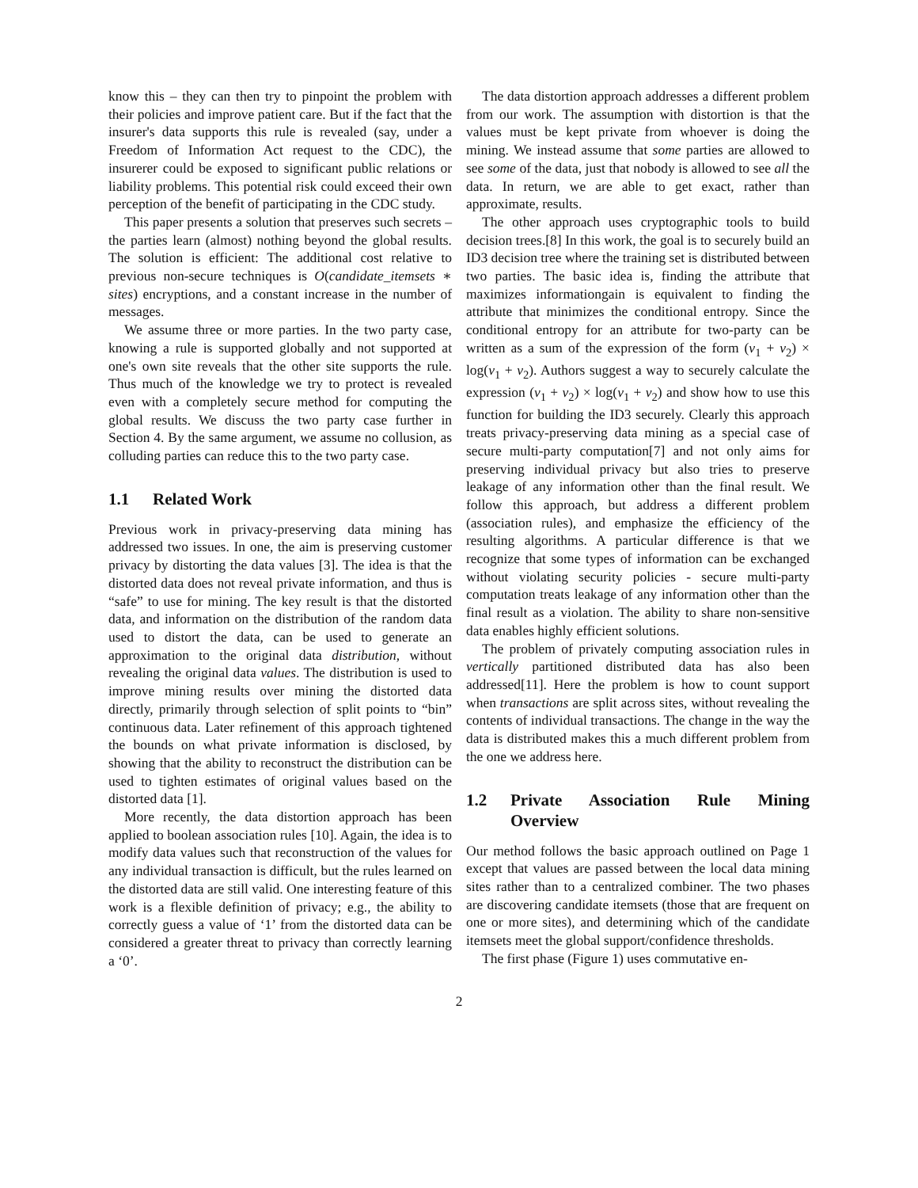know this – they can then try to pinpoint the problem with their policies and improve patient care. But if the fact that the insurer's data supports this rule is revealed (say, under a Freedom of Information Act request to the CDC), the insurerer could be exposed to significant public relations or liability problems. This potential risk could exceed their own perception of the benefit of participating in the CDC study.
This paper presents a solution that preserves such secrets – the parties learn (almost) nothing beyond the global results. The solution is efficient: The additional cost relative to previous non-secure techniques is O(candidate_itemsets ∗ sites) encryptions, and a constant increase in the number of messages.
We assume three or more parties. In the two party case, knowing a rule is supported globally and not supported at one's own site reveals that the other site supports the rule. Thus much of the knowledge we try to protect is revealed even with a completely secure method for computing the global results. We discuss the two party case further in Section 4. By the same argument, we assume no collusion, as colluding parties can reduce this to the two party case.
1.1 Related Work
Previous work in privacy-preserving data mining has addressed two issues. In one, the aim is preserving customer privacy by distorting the data values [3]. The idea is that the distorted data does not reveal private information, and thus is “safe” to use for mining. The key result is that the distorted data, and information on the distribution of the random data used to distort the data, can be used to generate an approximation to the original data distribution, without revealing the original data values. The distribution is used to improve mining results over mining the distorted data directly, primarily through selection of split points to “bin” continuous data. Later refinement of this approach tightened the bounds on what private information is disclosed, by showing that the ability to reconstruct the distribution can be used to tighten estimates of original values based on the distorted data [1].
More recently, the data distortion approach has been applied to boolean association rules [10]. Again, the idea is to modify data values such that reconstruction of the values for any individual transaction is difficult, but the rules learned on the distorted data are still valid. One interesting feature of this work is a flexible definition of privacy; e.g., the ability to correctly guess a value of ‘1’ from the distorted data can be considered a greater threat to privacy than correctly learning a ‘0’.
The data distortion approach addresses a different problem from our work. The assumption with distortion is that the values must be kept private from whoever is doing the mining. We instead assume that some parties are allowed to see some of the data, just that nobody is allowed to see all the data. In return, we are able to get exact, rather than approximate, results.
The other approach uses cryptographic tools to build decision trees.[8] In this work, the goal is to securely build an ID3 decision tree where the training set is distributed between two parties. The basic idea is, finding the attribute that maximizes informationgain is equivalent to finding the attribute that minimizes the conditional entropy. Since the conditional entropy for an attribute for two-party can be written as a sum of the expression of the form (v<sub>1</sub> + v<sub>2</sub>) × log(v<sub>1</sub> + v<sub>2</sub>). Authors suggest a way to securely calculate the expression (v<sub>1</sub> + v<sub>2</sub>) × log(v<sub>1</sub> + v<sub>2</sub>) and show how to use this function for building the ID3 securely. Clearly this approach treats privacy-preserving data mining as a special case of secure multi-party computation[7] and not only aims for preserving individual privacy but also tries to preserve leakage of any information other than the final result. We follow this approach, but address a different problem (association rules), and emphasize the efficiency of the resulting algorithms. A particular difference is that we recognize that some types of information can be exchanged without violating security policies - secure multi-party computation treats leakage of any information other than the final result as a violation. The ability to share non-sensitive data enables highly efficient solutions.
The problem of privately computing association rules in vertically partitioned distributed data has also been addressed[11]. Here the problem is how to count support when transactions are split across sites, without revealing the contents of individual transactions. The change in the way the data is distributed makes this a much different problem from the one we address here.
1.2 Private Association Rule Mining Overview
Our method follows the basic approach outlined on Page 1 except that values are passed between the local data mining sites rather than to a centralized combiner. The two phases are discovering candidate itemsets (those that are frequent on one or more sites), and determining which of the candidate itemsets meet the global support/confidence thresholds.
The first phase (Figure 1) uses commutative en-
2